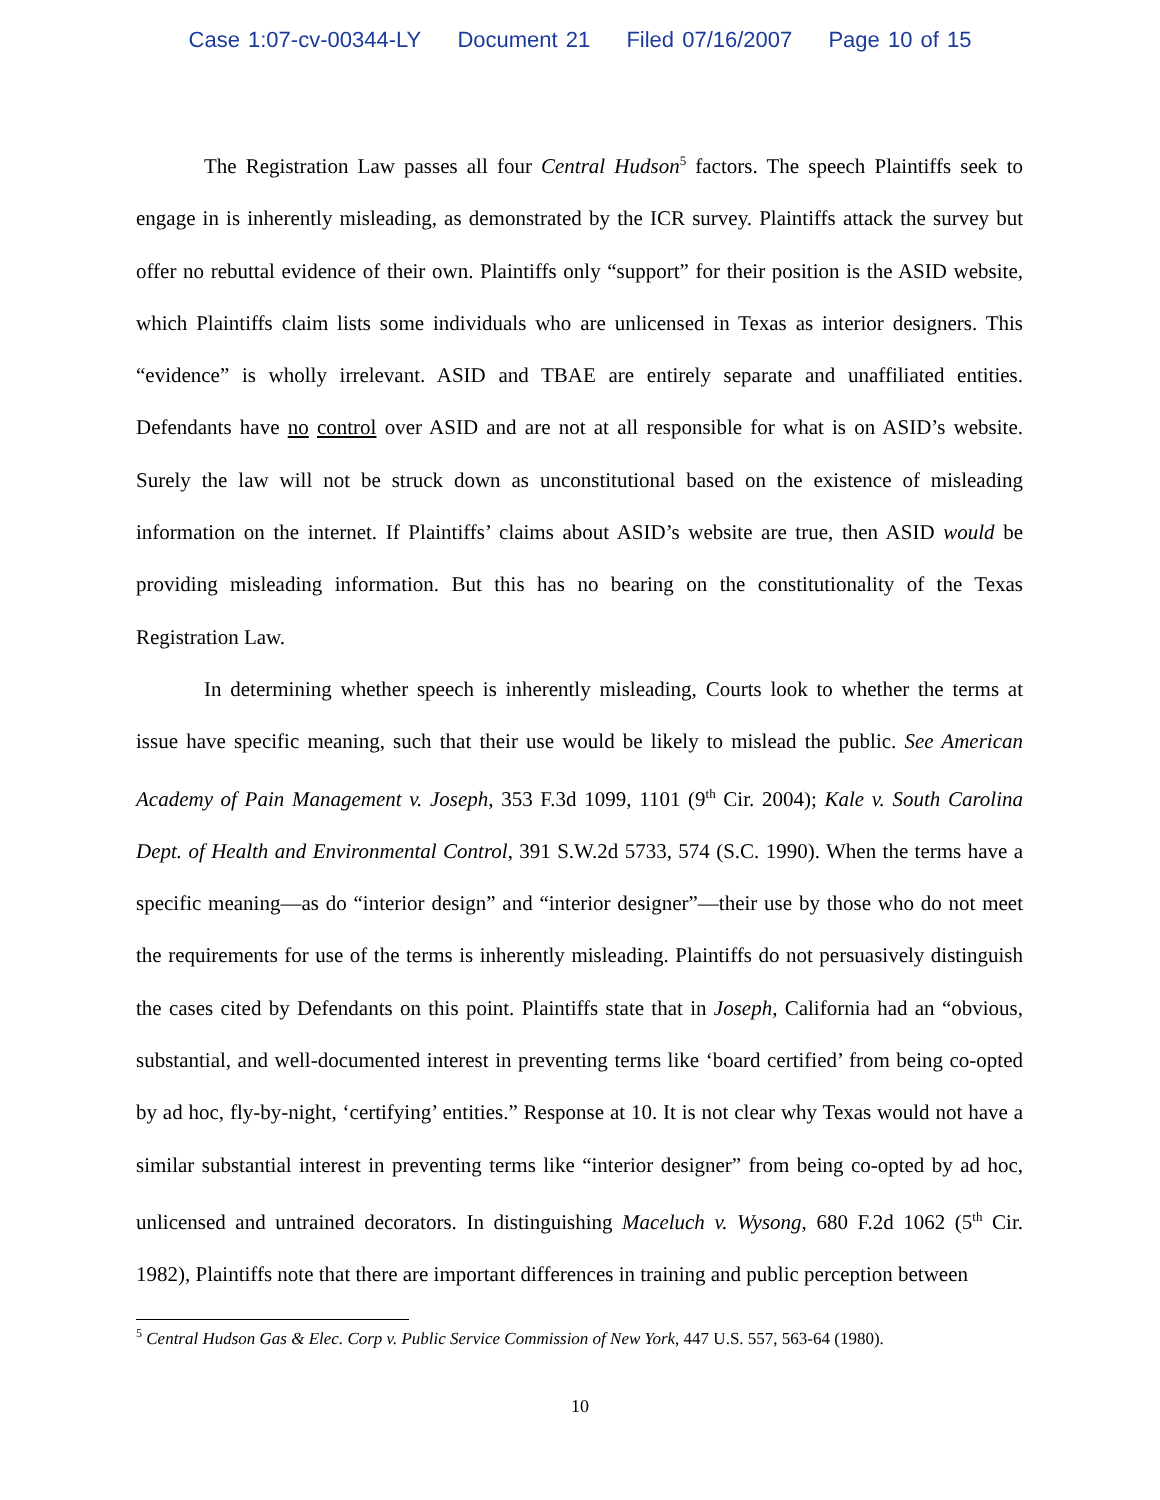Case 1:07-cv-00344-LY Document 21 Filed 07/16/2007 Page 10 of 15
The Registration Law passes all four Central Hudson<sup>5</sup> factors. The speech Plaintiffs seek to engage in is inherently misleading, as demonstrated by the ICR survey. Plaintiffs attack the survey but offer no rebuttal evidence of their own. Plaintiffs only “support” for their position is the ASID website, which Plaintiffs claim lists some individuals who are unlicensed in Texas as interior designers. This “evidence” is wholly irrelevant. ASID and TBAE are entirely separate and unaffiliated entities. Defendants have no control over ASID and are not at all responsible for what is on ASID’s website. Surely the law will not be struck down as unconstitutional based on the existence of misleading information on the internet. If Plaintiffs’ claims about ASID’s website are true, then ASID would be providing misleading information. But this has no bearing on the constitutionality of the Texas Registration Law.
In determining whether speech is inherently misleading, Courts look to whether the terms at issue have specific meaning, such that their use would be likely to mislead the public. See American Academy of Pain Management v. Joseph, 353 F.3d 1099, 1101 (9<sup>th</sup> Cir. 2004); Kale v. South Carolina Dept. of Health and Environmental Control, 391 S.W.2d 5733, 574 (S.C. 1990). When the terms have a specific meaning—as do “interior design” and “interior designer”—their use by those who do not meet the requirements for use of the terms is inherently misleading. Plaintiffs do not persuasively distinguish the cases cited by Defendants on this point. Plaintiffs state that in Joseph, California had an “obvious, substantial, and well-documented interest in preventing terms like ‘board certified’ from being co-opted by ad hoc, fly-by-night, ‘certifying’ entities.” Response at 10. It is not clear why Texas would not have a similar substantial interest in preventing terms like “interior designer” from being co-opted by ad hoc, unlicensed and untrained decorators. In distinguishing Maceluch v. Wysong, 680 F.2d 1062 (5<sup>th</sup> Cir. 1982), Plaintiffs note that there are important differences in training and public perception between
<sup>5</sup> Central Hudson Gas & Elec. Corp v. Public Service Commission of New York, 447 U.S. 557, 563-64 (1980).
10